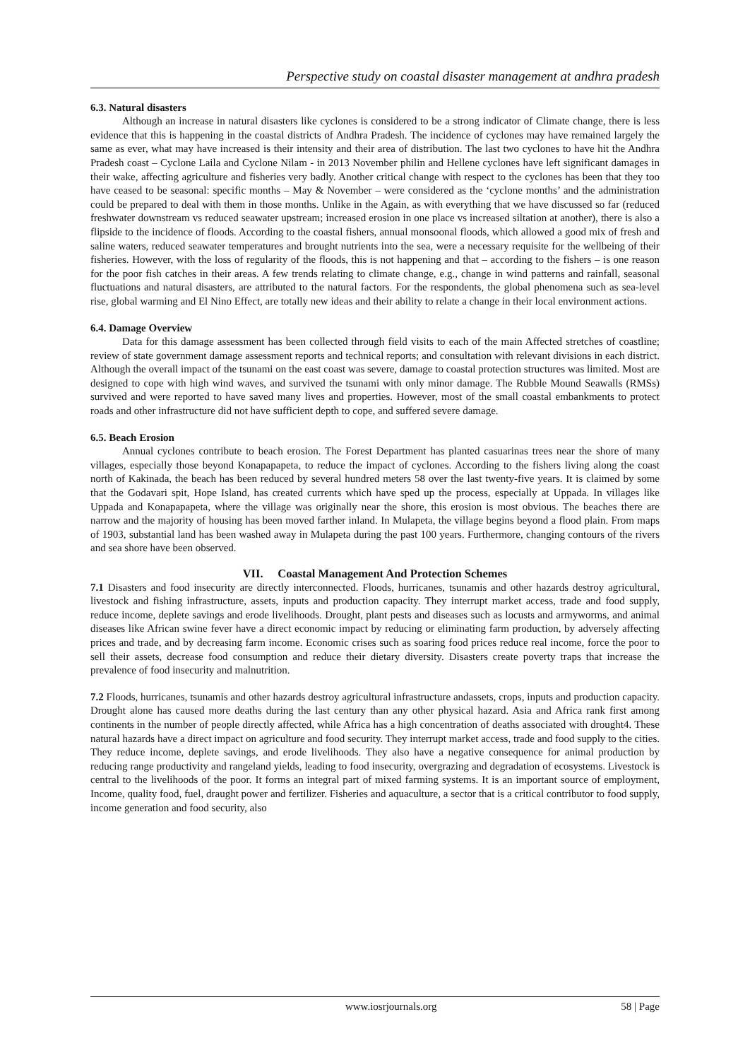Perspective study on coastal disaster management at andhra pradesh
6.3. Natural disasters
Although an increase in natural disasters like cyclones is considered to be a strong indicator of Climate change, there is less evidence that this is happening in the coastal districts of Andhra Pradesh. The incidence of cyclones may have remained largely the same as ever, what may have increased is their intensity and their area of distribution. The last two cyclones to have hit the Andhra Pradesh coast – Cyclone Laila and Cyclone Nilam - in 2013 November philin and Hellene cyclones have left significant damages in their wake, affecting agriculture and fisheries very badly. Another critical change with respect to the cyclones has been that they too have ceased to be seasonal: specific months – May & November – were considered as the ‘cyclone months’ and the administration could be prepared to deal with them in those months. Unlike in the Again, as with everything that we have discussed so far (reduced freshwater downstream vs reduced seawater upstream; increased erosion in one place vs increased siltation at another), there is also a flipside to the incidence of floods. According to the coastal fishers, annual monsoonal floods, which allowed a good mix of fresh and saline waters, reduced seawater temperatures and brought nutrients into the sea, were a necessary requisite for the wellbeing of their fisheries. However, with the loss of regularity of the floods, this is not happening and that – according to the fishers – is one reason for the poor fish catches in their areas. A few trends relating to climate change, e.g., change in wind patterns and rainfall, seasonal fluctuations and natural disasters, are attributed to the natural factors. For the respondents, the global phenomena such as sea-level rise, global warming and El Nino Effect, are totally new ideas and their ability to relate a change in their local environment actions.
6.4. Damage Overview
Data for this damage assessment has been collected through field visits to each of the main Affected stretches of coastline; review of state government damage assessment reports and technical reports; and consultation with relevant divisions in each district. Although the overall impact of the tsunami on the east coast was severe, damage to coastal protection structures was limited. Most are designed to cope with high wind waves, and survived the tsunami with only minor damage. The Rubble Mound Seawalls (RMSs) survived and were reported to have saved many lives and properties. However, most of the small coastal embankments to protect roads and other infrastructure did not have sufficient depth to cope, and suffered severe damage.
6.5. Beach Erosion
Annual cyclones contribute to beach erosion. The Forest Department has planted casuarinas trees near the shore of many villages, especially those beyond Konapapapeta, to reduce the impact of cyclones. According to the fishers living along the coast north of Kakinada, the beach has been reduced by several hundred meters 58 over the last twenty-five years. It is claimed by some that the Godavari spit, Hope Island, has created currents which have sped up the process, especially at Uppada. In villages like Uppada and Konapapapeta, where the village was originally near the shore, this erosion is most obvious. The beaches there are narrow and the majority of housing has been moved farther inland. In Mulapeta, the village begins beyond a flood plain. From maps of 1903, substantial land has been washed away in Mulapeta during the past 100 years. Furthermore, changing contours of the rivers and sea shore have been observed.
VII. Coastal Management And Protection Schemes
7.1 Disasters and food insecurity are directly interconnected. Floods, hurricanes, tsunamis and other hazards destroy agricultural, livestock and fishing infrastructure, assets, inputs and production capacity. They interrupt market access, trade and food supply, reduce income, deplete savings and erode livelihoods. Drought, plant pests and diseases such as locusts and armyworms, and animal diseases like African swine fever have a direct economic impact by reducing or eliminating farm production, by adversely affecting prices and trade, and by decreasing farm income. Economic crises such as soaring food prices reduce real income, force the poor to sell their assets, decrease food consumption and reduce their dietary diversity. Disasters create poverty traps that increase the prevalence of food insecurity and malnutrition.
7.2 Floods, hurricanes, tsunamis and other hazards destroy agricultural infrastructure andassets, crops, inputs and production capacity. Drought alone has caused more deaths during the last century than any other physical hazard. Asia and Africa rank first among continents in the number of people directly affected, while Africa has a high concentration of deaths associated with drought4. These natural hazards have a direct impact on agriculture and food security. They interrupt market access, trade and food supply to the cities. They reduce income, deplete savings, and erode livelihoods. They also have a negative consequence for animal production by reducing range productivity and rangeland yields, leading to food insecurity, overgrazing and degradation of ecosystems. Livestock is central to the livelihoods of the poor. It forms an integral part of mixed farming systems. It is an important source of employment, Income, quality food, fuel, draught power and fertilizer. Fisheries and aquaculture, a sector that is a critical contributor to food supply, income generation and food security, also
www.iosrjournals.org 58 | Page